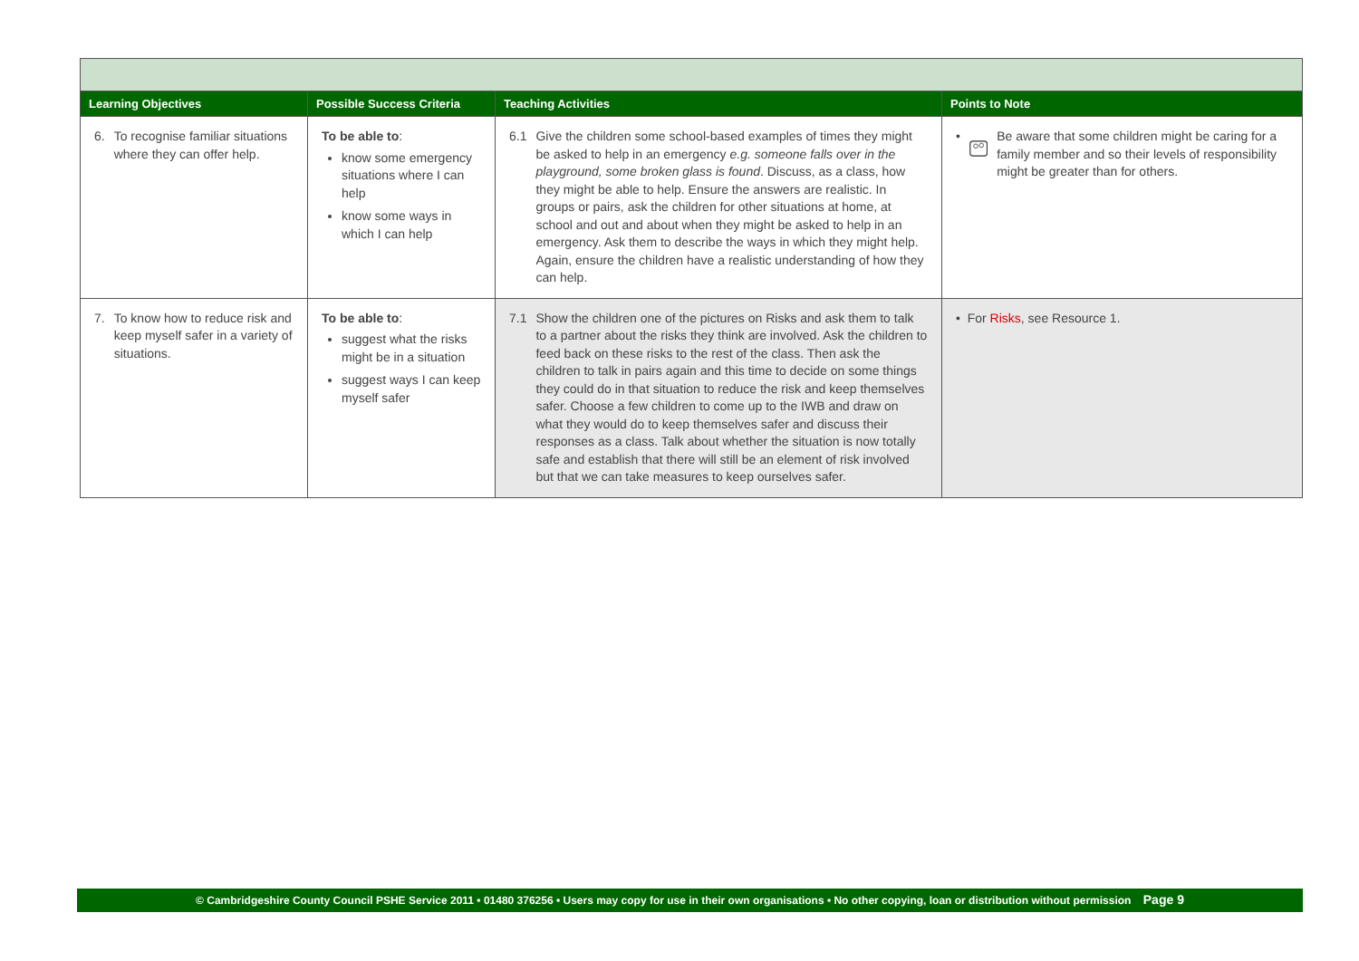| Learning Objectives | Possible Success Criteria | Teaching Activities | Points to Note |
| --- | --- | --- | --- |
| 6. To recognise familiar situations where they can offer help. | To be able to : know some emergency situations where I can help know some ways in which I can help | 6.1 Give the children some school-based examples of times they might be asked to help in an emergency e.g. someone falls over in the playground, some broken glass is found . Discuss, as a class, how they might be able to help. Ensure the answers are realistic. In groups or pairs, ask the children for other situations at home, at school and out and about when they might be asked to help in an emergency. Ask them to describe the ways in which they might help. Again, ensure the children have a realistic understanding of how they can help. | • Be aware that some children might be caring for a family member and so their levels of responsibility might be greater than for others. |
| 7. To know how to reduce risk and keep myself safer in a variety of situations. | To be able to : suggest what the risks might be in a situation suggest ways I can keep myself safer | 7.1 Show the children one of the pictures on Risks and ask them to talk to a partner about the risks they think are involved. Ask the children to feed back on these risks to the rest of the class. Then ask the children to talk in pairs again and this time to decide on some things they could do in that situation to reduce the risk and keep themselves safer. Choose a few children to come up to the IWB and draw on what they would do to keep themselves safer and discuss their responses as a class. Talk about whether the situation is now totally safe and establish that there will still be an element of risk involved but that we can take measures to keep ourselves safer. | • For Risks , see Resource 1. |
© Cambridgeshire County Council PSHE Service 2011 • 01480 376256 • Users may copy for use in their own organisations • No other copying, loan or distribution without permission Page 9